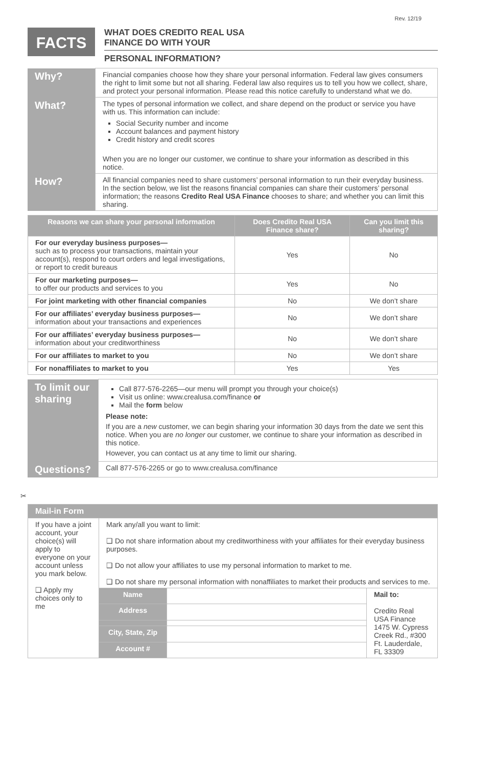Rev. 12/19
FACTS
WHAT DOES CREDITO REAL USA
FINANCE DO WITH YOUR
PERSONAL INFORMATION?
| Why? | Financial companies choose how they share your personal information. Federal law gives consumers the right to limit some but not all sharing. Federal law also requires us to tell you how we collect, share, and protect your personal information. Please read this notice carefully to understand what we do. |
| What? | The types of personal information we collect, and share depend on the product or service you have with us. This information can include: Social Security number and income Account balances and payment history Credit history and credit scores When you are no longer our customer, we continue to share your information as described in this notice. |
| How? | All financial companies need to share customers’ personal information to run their everyday business. In the section below, we list the reasons financial companies can share their customers’ personal information; the reasons Credito Real USA Finance chooses to share; and whether you can limit this sharing. |
| Reasons we can share your personal information | Does Credito Real USA Finance share? | Can you limit this sharing? |
| --- | --- | --- |
| For our everyday business purposes— such as to process your transactions, maintain your account(s), respond to court orders and legal investigations, or report to credit bureaus | Yes | No |
| For our marketing purposes— to offer our products and services to you | Yes | No |
| For joint marketing with other financial companies | No | We don’t share |
| For our affiliates’ everyday business purposes— information about your transactions and experiences | No | We don’t share |
| For our affiliates’ everyday business purposes— information about your creditworthiness | No | We don’t share |
| For our affiliates to market to you | No | We don’t share |
| For nonaffiliates to market to you | Yes | Yes |
| To limit our sharing | Call 877-576-2265—our menu will prompt you through your choice(s) Visit us online: www.crealusa.com/finance or Mail the form below Please note: If you are a new customer, we can begin sharing your information 30 days from the date we sent this notice. When you are no longer our customer, we continue to share your information as described in this notice. However, you can contact us at any time to limit our sharing. |
| Questions? | Call 877-576-2265 or go to www.crealusa.com/finance |
✂
| Mail-in Form | | | |
| --- | --- | --- | --- |
| If you have a joint account, your choice(s) will apply to everyone on your account unless you mark below. ❑ Apply my choices only to me | Mark any/all you want to limit: ❑ Do not share information about my creditworthiness with your affiliates for their everyday business purposes. ❑ Do not allow your affiliates to use my personal information to market to me. ❑ Do not share my personal information with nonaffiliates to market their products and services to me. | | |
| | Name | | Mail to: Credito Real USA Finance 1475 W. Cypress Creek Rd., #300 Ft. Lauderdale, FL 33309 |
| | Address | | |
| | City, State, Zip | | |
| | Account # | | |